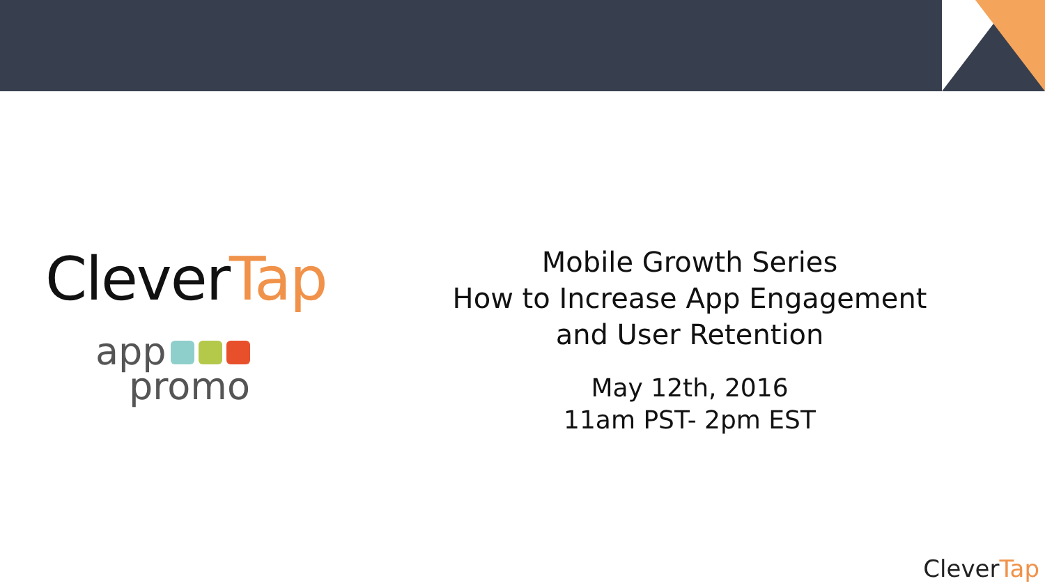CleverTap
app
promo
Mobile Growth Series
How to Increase App Engagement
and User Retention
May 12th, 2016
11am PST- 2pm EST
CleverTap